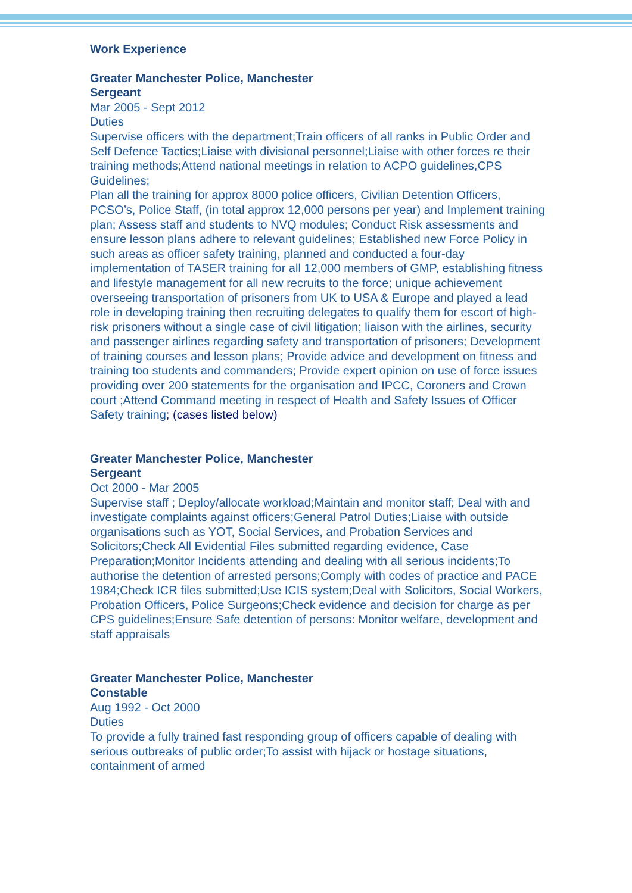Work Experience
Greater Manchester Police, Manchester
Sergeant
Mar 2005 - Sept 2012
Duties
Supervise officers with the department;Train officers of all ranks in Public Order and Self Defence Tactics;Liaise with divisional personnel;Liaise with other forces re their training methods;Attend national meetings in relation to ACPO guidelines,CPS Guidelines;
Plan all the training for approx 8000 police officers, Civilian Detention Officers, PCSO’s, Police Staff, (in total approx 12,000 persons per year) and Implement training plan; Assess staff and students to NVQ modules; Conduct Risk assessments and ensure lesson plans adhere to relevant guidelines; Established new Force Policy in such areas as officer safety training, planned and conducted a four-day implementation of TASER training for all 12,000 members of GMP, establishing fitness and lifestyle management for all new recruits to the force; unique achievement overseeing transportation of prisoners from UK to USA & Europe and played a lead role in developing training then recruiting delegates to qualify them for escort of high-risk prisoners without a single case of civil litigation; liaison with the airlines, security and passenger airlines regarding safety and transportation of prisoners; Development of training courses and lesson plans; Provide advice and development on fitness and training too students and commanders; Provide expert opinion on use of force issues providing over 200 statements for the organisation and IPCC, Coroners and Crown court ;Attend Command meeting in respect of Health and Safety Issues of Officer Safety training; (cases listed below)
Greater Manchester Police, Manchester
Sergeant
Oct 2000 - Mar 2005
Supervise staff ; Deploy/allocate workload;Maintain and monitor staff; Deal with and investigate complaints against officers;General Patrol Duties;Liaise with outside organisations such as YOT, Social Services, and Probation Services and Solicitors;Check All Evidential Files submitted regarding evidence, Case Preparation;Monitor Incidents attending and dealing with all serious incidents;To authorise the detention of arrested persons;Comply with codes of practice and PACE 1984;Check ICR files submitted;Use ICIS system;Deal with Solicitors, Social Workers, Probation Officers, Police Surgeons;Check evidence and decision for charge as per CPS guidelines;Ensure Safe detention of persons: Monitor welfare, development and staff appraisals
Greater Manchester Police, Manchester
Constable
Aug 1992 - Oct 2000
Duties
To provide a fully trained fast responding group of officers capable of dealing with serious outbreaks of public order;To assist with hijack or hostage situations, containment of armed